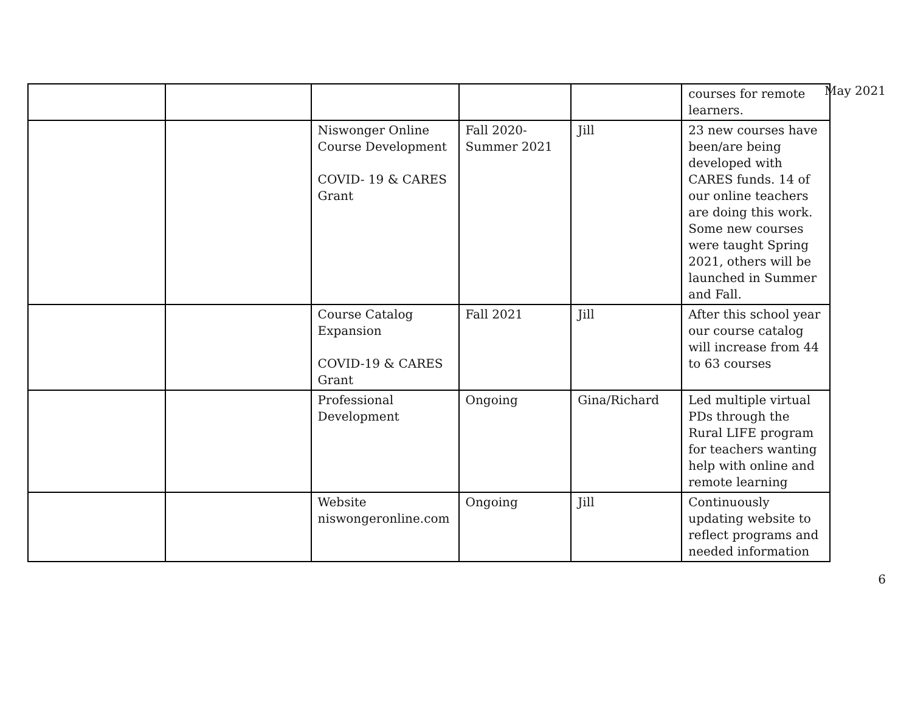May 2021
| | | | | | courses for remote learners. |
| | | Niswonger Online Course Development COVID- 19 & CARES Grant | Fall 2020-Summer 2021 | Jill | 23 new courses have been/are being developed with CARES funds. 14 of our online teachers are doing this work. Some new courses were taught Spring 2021, others will be launched in Summer and Fall. |
| | | Course Catalog Expansion COVID-19 & CARES Grant | Fall 2021 | Jill | After this school year our course catalog will increase from 44 to 63 courses |
| | | Professional Development | Ongoing | Gina/Richard | Led multiple virtual PDs through the Rural LIFE program for teachers wanting help with online and remote learning |
| | | Website niswongeronline.com | Ongoing | Jill | Continuously updating website to reflect programs and needed information |
6